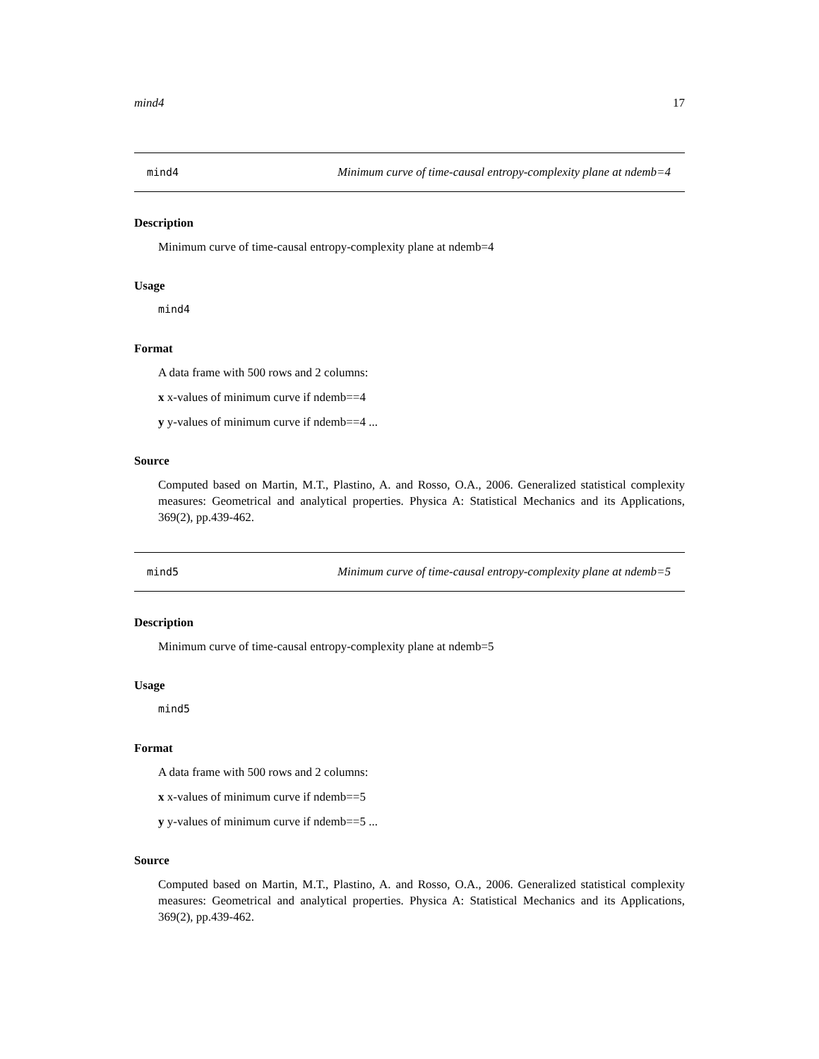mind4 17
mind4 Minimum curve of time-causal entropy-complexity plane at ndemb=4
Description
Minimum curve of time-causal entropy-complexity plane at ndemb=4
Usage
mind4
Format
A data frame with 500 rows and 2 columns:
x x-values of minimum curve if ndemb==4
y y-values of minimum curve if ndemb==4 ...
Source
Computed based on Martin, M.T., Plastino, A. and Rosso, O.A., 2006. Generalized statistical complexity measures: Geometrical and analytical properties. Physica A: Statistical Mechanics and its Applications, 369(2), pp.439-462.
mind5 Minimum curve of time-causal entropy-complexity plane at ndemb=5
Description
Minimum curve of time-causal entropy-complexity plane at ndemb=5
Usage
mind5
Format
A data frame with 500 rows and 2 columns:
x x-values of minimum curve if ndemb==5
y y-values of minimum curve if ndemb==5 ...
Source
Computed based on Martin, M.T., Plastino, A. and Rosso, O.A., 2006. Generalized statistical complexity measures: Geometrical and analytical properties. Physica A: Statistical Mechanics and its Applications, 369(2), pp.439-462.